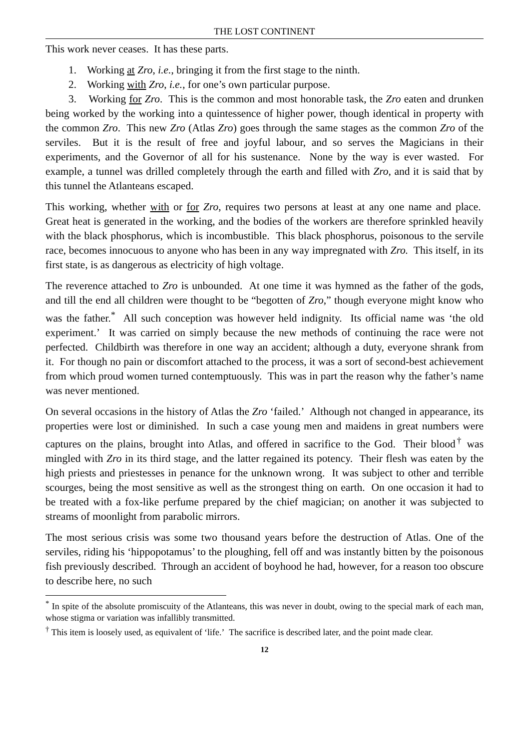THE LOST CONTINENT
This work never ceases. It has these parts.
1. Working at Zro, i.e., bringing it from the first stage to the ninth.
2. Working with Zro, i.e., for one’s own particular purpose.
3. Working for Zro. This is the common and most honorable task, the Zro eaten and drunken being worked by the working into a quintessence of higher power, though identical in property with the common Zro. This new Zro (Atlas Zro) goes through the same stages as the common Zro of the serviles. But it is the result of free and joyful labour, and so serves the Magicians in their experiments, and the Governor of all for his sustenance. None by the way is ever wasted. For example, a tunnel was drilled completely through the earth and filled with Zro, and it is said that by this tunnel the Atlanteans escaped.
This working, whether with or for Zro, requires two persons at least at any one name and place. Great heat is generated in the working, and the bodies of the workers are therefore sprinkled heavily with the black phosphorus, which is incombustible. This black phosphorus, poisonous to the servile race, becomes innocuous to anyone who has been in any way impregnated with Zro. This itself, in its first state, is as dangerous as electricity of high voltage.
The reverence attached to Zro is unbounded. At one time it was hymned as the father of the gods, and till the end all children were thought to be “begotten of Zro,” though everyone might know who was the father.<sup>*</sup> All such conception was however held indignity. Its official name was ‘the old experiment.’ It was carried on simply because the new methods of continuing the race were not perfected. Childbirth was therefore in one way an accident; although a duty, everyone shrank from it. For though no pain or discomfort attached to the process, it was a sort of second-best achievement from which proud women turned contemptuously. This was in part the reason why the father’s name was never mentioned.
On several occasions in the history of Atlas the Zro ‘failed.’ Although not changed in appearance, its properties were lost or diminished. In such a case young men and maidens in great numbers were captures on the plains, brought into Atlas, and offered in sacrifice to the God. Their blood<sup>†</sup> was mingled with Zro in its third stage, and the latter regained its potency. Their flesh was eaten by the high priests and priestesses in penance for the unknown wrong. It was subject to other and terrible scourges, being the most sensitive as well as the strongest thing on earth. On one occasion it had to be treated with a fox-like perfume prepared by the chief magician; on another it was subjected to streams of moonlight from parabolic mirrors.
The most serious crisis was some two thousand years before the destruction of Atlas. One of the serviles, riding his ‘hippopotamus’ to the ploughing, fell off and was instantly bitten by the poisonous fish previously described. Through an accident of boyhood he had, however, for a reason too obscure to describe here, no such
<sup>*</sup> In spite of the absolute promiscuity of the Atlanteans, this was never in doubt, owing to the special mark of each man, whose stigma or variation was infallibly transmitted.
<sup>†</sup> This item is loosely used, as equivalent of ‘life.’ The sacrifice is described later, and the point made clear.
12